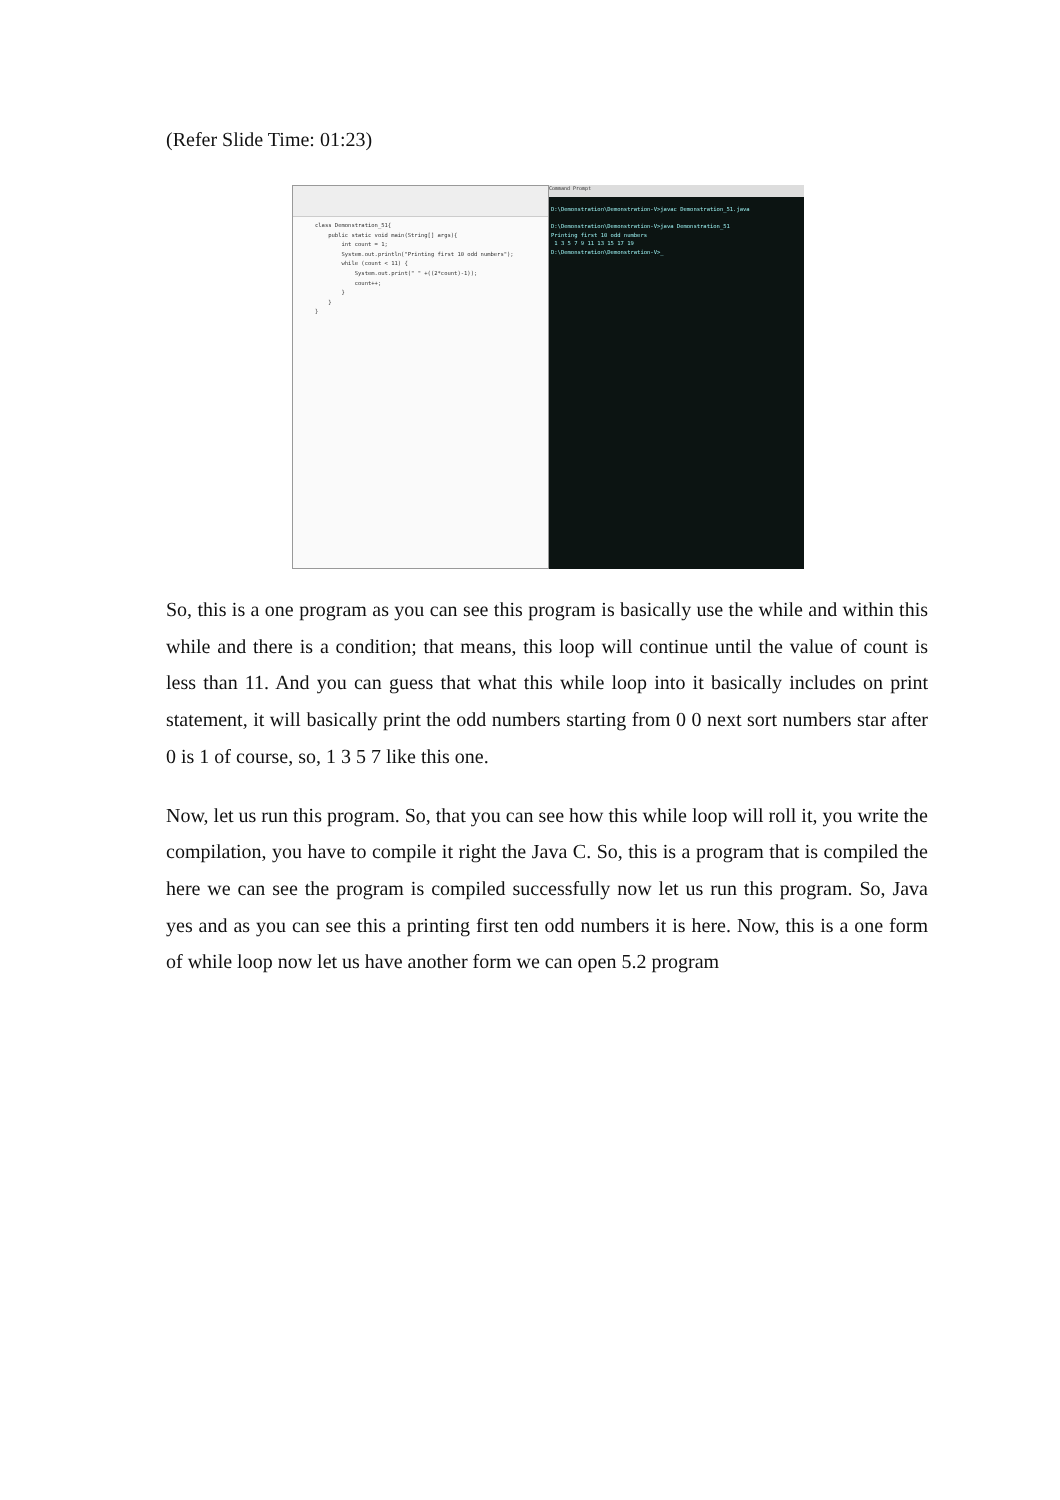(Refer Slide Time: 01:23)
class Demonstration_51{
    public static void main(String[] args){
        int count = 1;
        System.out.println("Printing first 10 odd numbers");
        while (count < 11) {
            System.out.print(" " +((2*count)-1));
            count++;
        }
    }
}
Command Prompt
D:\Demonstration\Demonstration-V>javac Demonstration_51.java

D:\Demonstration\Demonstration-V>java Demonstration_51
Printing first 10 odd numbers
 1 3 5 7 9 11 13 15 17 19
D:\Demonstration\Demonstration-V>_
So, this is a one program as you can see this program is basically use the while and within this while and there is a condition; that means, this loop will continue until the value of count is less than 11. And you can guess that what this while loop into it basically includes on print statement, it will basically print the odd numbers starting from 0 0 next sort numbers star after 0 is 1 of course, so, 1 3 5 7 like this one.
Now, let us run this program. So, that you can see how this while loop will roll it, you write the compilation, you have to compile it right the Java C. So, this is a program that is compiled the here we can see the program is compiled successfully now let us run this program. So, Java yes and as you can see this a printing first ten odd numbers it is here. Now, this is a one form of while loop now let us have another form we can open 5.2 program